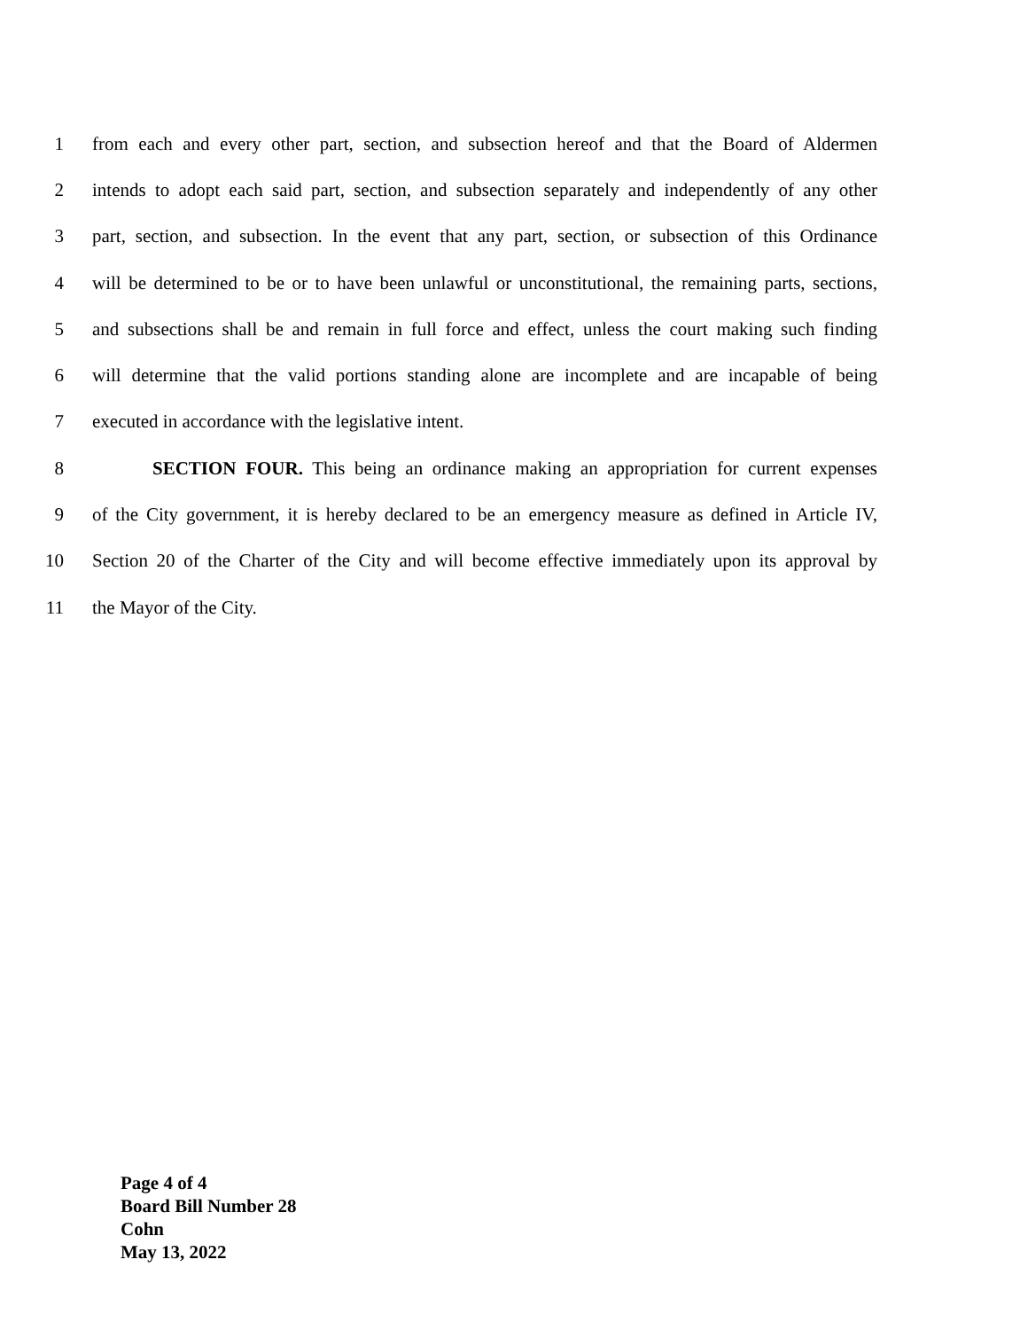1 from each and every other part, section, and subsection hereof and that the Board of Aldermen
2 intends to adopt each said part, section, and subsection separately and independently of any other
3 part, section, and subsection. In the event that any part, section, or subsection of this Ordinance
4 will be determined to be or to have been unlawful or unconstitutional, the remaining parts, sections,
5 and subsections shall be and remain in full force and effect, unless the court making such finding
6 will determine that the valid portions standing alone are incomplete and are incapable of being
7 executed in accordance with the legislative intent.
8 SECTION FOUR. This being an ordinance making an appropriation for current expenses
9 of the City government, it is hereby declared to be an emergency measure as defined in Article IV,
10 Section 20 of the Charter of the City and will become effective immediately upon its approval by
11 the Mayor of the City.
Page 4 of 4
Board Bill Number 28
Cohn
May 13, 2022